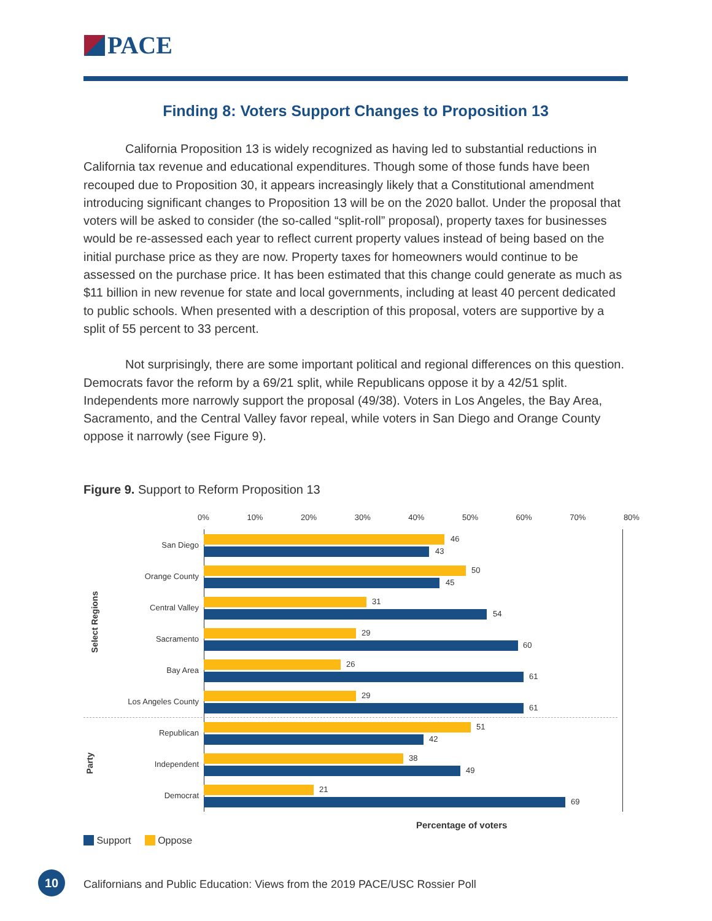PACE
Finding 8: Voters Support Changes to Proposition 13
California Proposition 13 is widely recognized as having led to substantial reductions in California tax revenue and educational expenditures. Though some of those funds have been recouped due to Proposition 30, it appears increasingly likely that a Constitutional amendment introducing significant changes to Proposition 13 will be on the 2020 ballot. Under the proposal that voters will be asked to consider (the so-called “split-roll” proposal), property taxes for businesses would be re-assessed each year to reflect current property values instead of being based on the initial purchase price as they are now. Property taxes for homeowners would continue to be assessed on the purchase price. It has been estimated that this change could generate as much as $11 billion in new revenue for state and local governments, including at least 40 percent dedicated to public schools. When presented with a description of this proposal, voters are supportive by a split of 55 percent to 33 percent.
Not surprisingly, there are some important political and regional differences on this question. Democrats favor the reform by a 69/21 split, while Republicans oppose it by a 42/51 split. Independents more narrowly support the proposal (49/38). Voters in Los Angeles, the Bay Area, Sacramento, and the Central Valley favor repeal, while voters in San Diego and Orange County oppose it narrowly (see Figure 9).
Figure 9. Support to Reform Proposition 13
0% 10% 20% 30% 40% 50% 60% 70% 80%
Select Regions
Party
San Diego
46
43
Orange County
50
45
Central Valley
31
54
Sacramento
29
60
Bay Area
26
61
Los Angeles County
29
61
Republican
51
42
Independent
38
49
Democrat
21
69
Percentage of voters
Support Oppose
10
Californians and Public Education: Views from the 2019 PACE/USC Rossier Poll